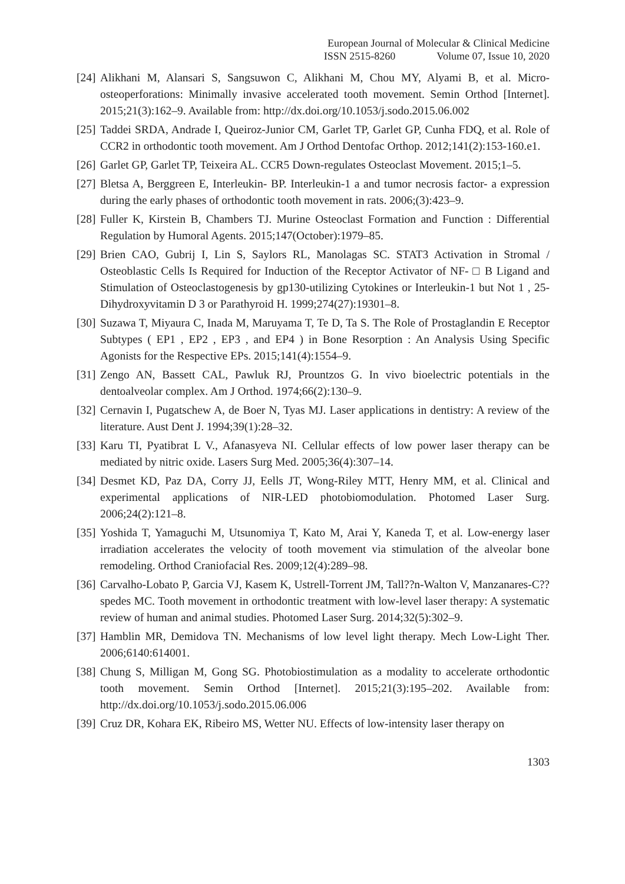European Journal of Molecular & Clinical Medicine
ISSN 2515-8260 Volume 07, Issue 10, 2020
[24]
Alikhani M, Alansari S, Sangsuwon C, Alikhani M, Chou MY, Alyami B, et al. Micro-osteoperforations: Minimally invasive accelerated tooth movement. Semin Orthod [Internet]. 2015;21(3):162–9. Available from: http://dx.doi.org/10.1053/j.sodo.2015.06.002
[25]
Taddei SRDA, Andrade I, Queiroz-Junior CM, Garlet TP, Garlet GP, Cunha FDQ, et al. Role of CCR2 in orthodontic tooth movement. Am J Orthod Dentofac Orthop. 2012;141(2):153-160.e1.
[26]
Garlet GP, Garlet TP, Teixeira AL. CCR5 Down-regulates Osteoclast Movement. 2015;1–5.
[27]
Bletsa A, Berggreen E, Interleukin- BP. Interleukin-1 a and tumor necrosis factor- a expression during the early phases of orthodontic tooth movement in rats. 2006;(3):423–9.
[28]
Fuller K, Kirstein B, Chambers TJ. Murine Osteoclast Formation and Function : Differential Regulation by Humoral Agents. 2015;147(October):1979–85.
[29]
Brien CAO, Gubrij I, Lin S, Saylors RL, Manolagas SC. STAT3 Activation in Stromal / Osteoblastic Cells Is Required for Induction of the Receptor Activator of NF- □ B Ligand and Stimulation of Osteoclastogenesis by gp130-utilizing Cytokines or Interleukin-1 but Not 1 , 25-Dihydroxyvitamin D 3 or Parathyroid H. 1999;274(27):19301–8.
[30]
Suzawa T, Miyaura C, Inada M, Maruyama T, Te D, Ta S. The Role of Prostaglandin E Receptor Subtypes ( EP1 , EP2 , EP3 , and EP4 ) in Bone Resorption : An Analysis Using Specific Agonists for the Respective EPs. 2015;141(4):1554–9.
[31]
Zengo AN, Bassett CAL, Pawluk RJ, Prountzos G. In vivo bioelectric potentials in the dentoalveolar complex. Am J Orthod. 1974;66(2):130–9.
[32]
Cernavin I, Pugatschew A, de Boer N, Tyas MJ. Laser applications in dentistry: A review of the literature. Aust Dent J. 1994;39(1):28–32.
[33]
Karu TI, Pyatibrat L V., Afanasyeva NI. Cellular effects of low power laser therapy can be mediated by nitric oxide. Lasers Surg Med. 2005;36(4):307–14.
[34]
Desmet KD, Paz DA, Corry JJ, Eells JT, Wong-Riley MTT, Henry MM, et al. Clinical and experimental applications of NIR-LED photobiomodulation. Photomed Laser Surg. 2006;24(2):121–8.
[35]
Yoshida T, Yamaguchi M, Utsunomiya T, Kato M, Arai Y, Kaneda T, et al. Low-energy laser irradiation accelerates the velocity of tooth movement via stimulation of the alveolar bone remodeling. Orthod Craniofacial Res. 2009;12(4):289–98.
[36]
Carvalho-Lobato P, Garcia VJ, Kasem K, Ustrell-Torrent JM, Tall??n-Walton V, Manzanares-C??spedes MC. Tooth movement in orthodontic treatment with low-level laser therapy: A systematic review of human and animal studies. Photomed Laser Surg. 2014;32(5):302–9.
[37]
Hamblin MR, Demidova TN. Mechanisms of low level light therapy. Mech Low-Light Ther. 2006;6140:614001.
[38]
Chung S, Milligan M, Gong SG. Photobiostimulation as a modality to accelerate orthodontic tooth movement. Semin Orthod [Internet]. 2015;21(3):195–202. Available from: http://dx.doi.org/10.1053/j.sodo.2015.06.006
[39]
Cruz DR, Kohara EK, Ribeiro MS, Wetter NU. Effects of low-intensity laser therapy on
1303